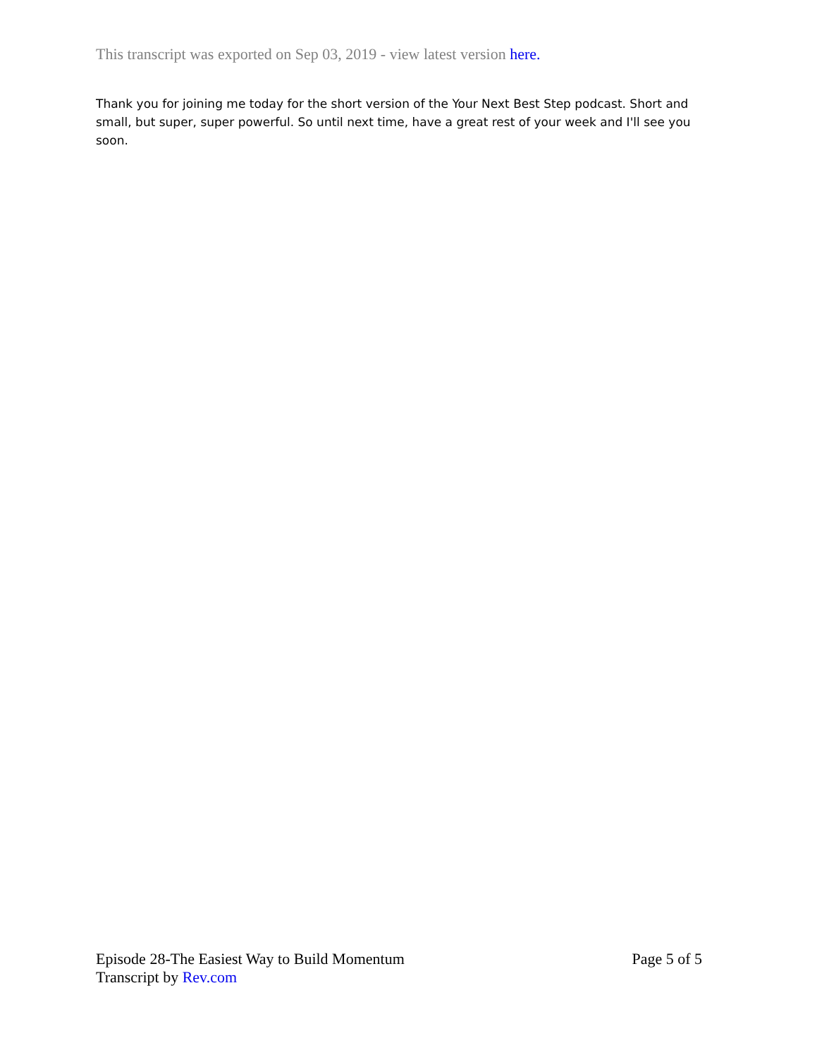This transcript was exported on Sep 03, 2019 - view latest version here.
Thank you for joining me today for the short version of the Your Next Best Step podcast. Short and small, but super, super powerful. So until next time, have a great rest of your week and I'll see you soon.
Episode 28-The Easiest Way to Build Momentum Page 5 of 5
Transcript by Rev.com